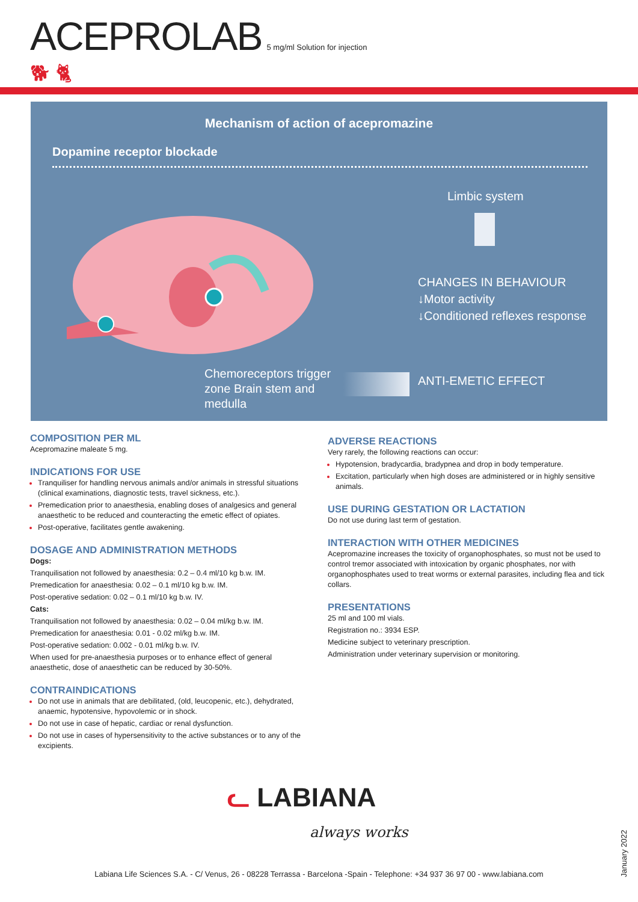ACEPROLAB 5 mg/ml Solution for injection
🐕︎ 🐈︎
Mechanism of action of acepromazine
Dopamine receptor blockade
Limbic system
CHANGES IN BEHAVIOUR
↓Motor activity
↓Conditioned reflexes response
Chemoreceptors trigger
zone Brain stem and
medulla
ANTI-EMETIC EFFECT
COMPOSITION PER ML
Acepromazine maleate 5 mg.
INDICATIONS FOR USE
Tranquiliser for handling nervous animals and/or animals in stressful situations (clinical examinations, diagnostic tests, travel sickness, etc.).
Premedication prior to anaesthesia, enabling doses of analgesics and general anaesthetic to be reduced and counteracting the emetic effect of opiates.
Post-operative, facilitates gentle awakening.
DOSAGE AND ADMINISTRATION METHODS
Dogs:
Tranquilisation not followed by anaesthesia: 0.2 – 0.4 ml/10 kg b.w. IM.
Premedication for anaesthesia: 0.02 – 0.1 ml/10 kg b.w. IM.
Post-operative sedation: 0.02 – 0.1 ml/10 kg b.w. IV.
Cats:
Tranquilisation not followed by anaesthesia: 0.02 – 0.04 ml/kg b.w. IM.
Premedication for anaesthesia: 0.01 - 0.02 ml/kg b.w. IM.
Post-operative sedation: 0.002 - 0.01 ml/kg b.w. IV.
When used for pre-anaesthesia purposes or to enhance effect of general anaesthetic, dose of anaesthetic can be reduced by 30-50%.
CONTRAINDICATIONS
Do not use in animals that are debilitated, (old, leucopenic, etc.), dehydrated, anaemic, hypotensive, hypovolemic or in shock.
Do not use in case of hepatic, cardiac or renal dysfunction.
Do not use in cases of hypersensitivity to the active substances or to any of the excipients.
ADVERSE REACTIONS
Very rarely, the following reactions can occur:
Hypotension, bradycardia, bradypnea and drop in body temperature.
Excitation, particularly when high doses are administered or in highly sensitive animals.
USE DURING GESTATION OR LACTATION
Do not use during last term of gestation.
INTERACTION WITH OTHER MEDICINES
Acepromazine increases the toxicity of organophosphates, so must not be used to control tremor associated with intoxication by organic phosphates, nor with organophosphates used to treat worms or external parasites, including flea and tick collars.
PRESENTATIONS
25 ml and 100 ml vials.
Registration no.: 3934 ESP.
Medicine subject to veterinary prescription.
Administration under veterinary supervision or monitoring.
ᓚ LABIANA
always works
Labiana Life Sciences S.A. - C/ Venus, 26 - 08228 Terrassa - Barcelona -Spain - Telephone: +34 937 36 97 00 - www.labiana.com
January 2022